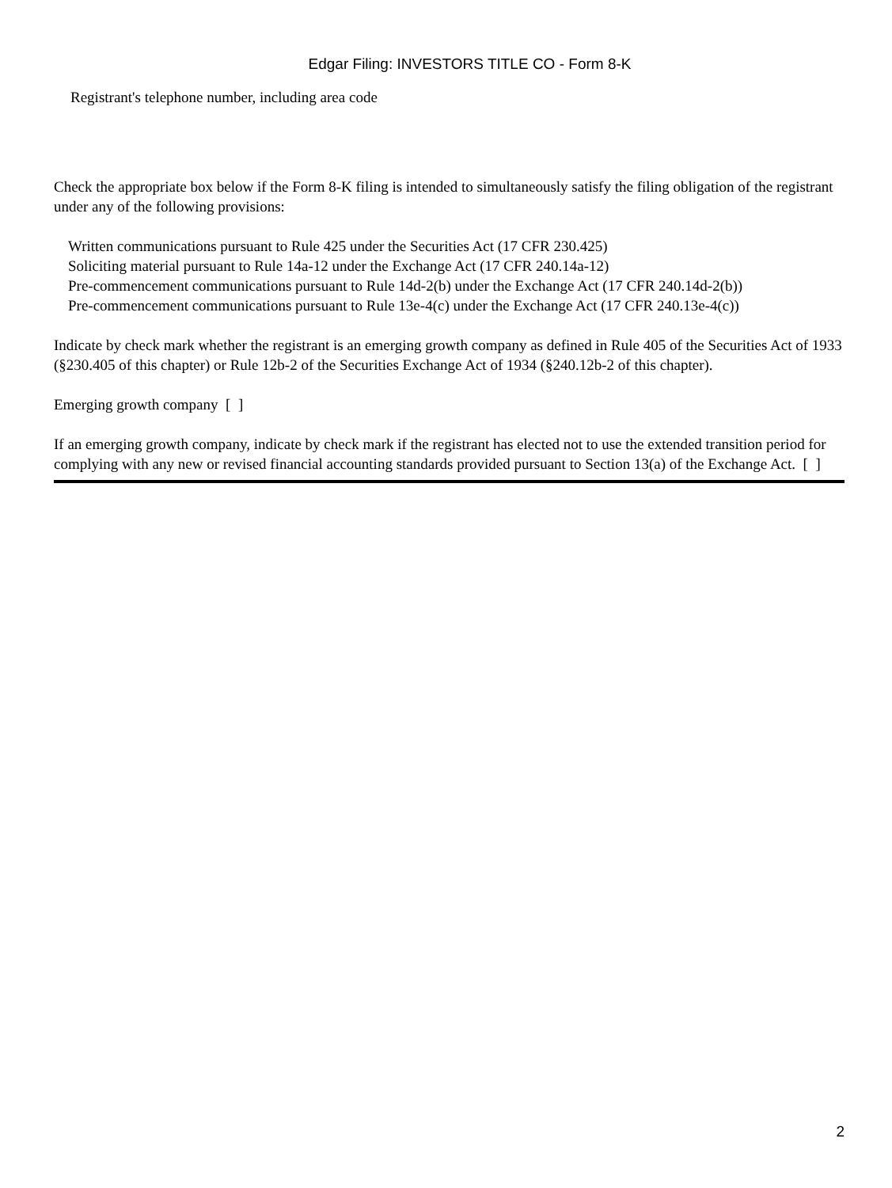Edgar Filing: INVESTORS TITLE CO - Form 8-K
Registrant's telephone number, including area code
Check the appropriate box below if the Form 8-K filing is intended to simultaneously satisfy the filing obligation of the registrant under any of the following provisions:
Written communications pursuant to Rule 425 under the Securities Act (17 CFR 230.425)
Soliciting material pursuant to Rule 14a-12 under the Exchange Act (17 CFR 240.14a-12)
Pre-commencement communications pursuant to Rule 14d-2(b) under the Exchange Act (17 CFR 240.14d-2(b))
Pre-commencement communications pursuant to Rule 13e-4(c) under the Exchange Act (17 CFR 240.13e-4(c))
Indicate by check mark whether the registrant is an emerging growth company as defined in Rule 405 of the Securities Act of 1933 (§230.405 of this chapter) or Rule 12b-2 of the Securities Exchange Act of 1934 (§240.12b-2 of this chapter).
Emerging growth company [ ]
If an emerging growth company, indicate by check mark if the registrant has elected not to use the extended transition period for complying with any new or revised financial accounting standards provided pursuant to Section 13(a) of the Exchange Act. [ ]
2